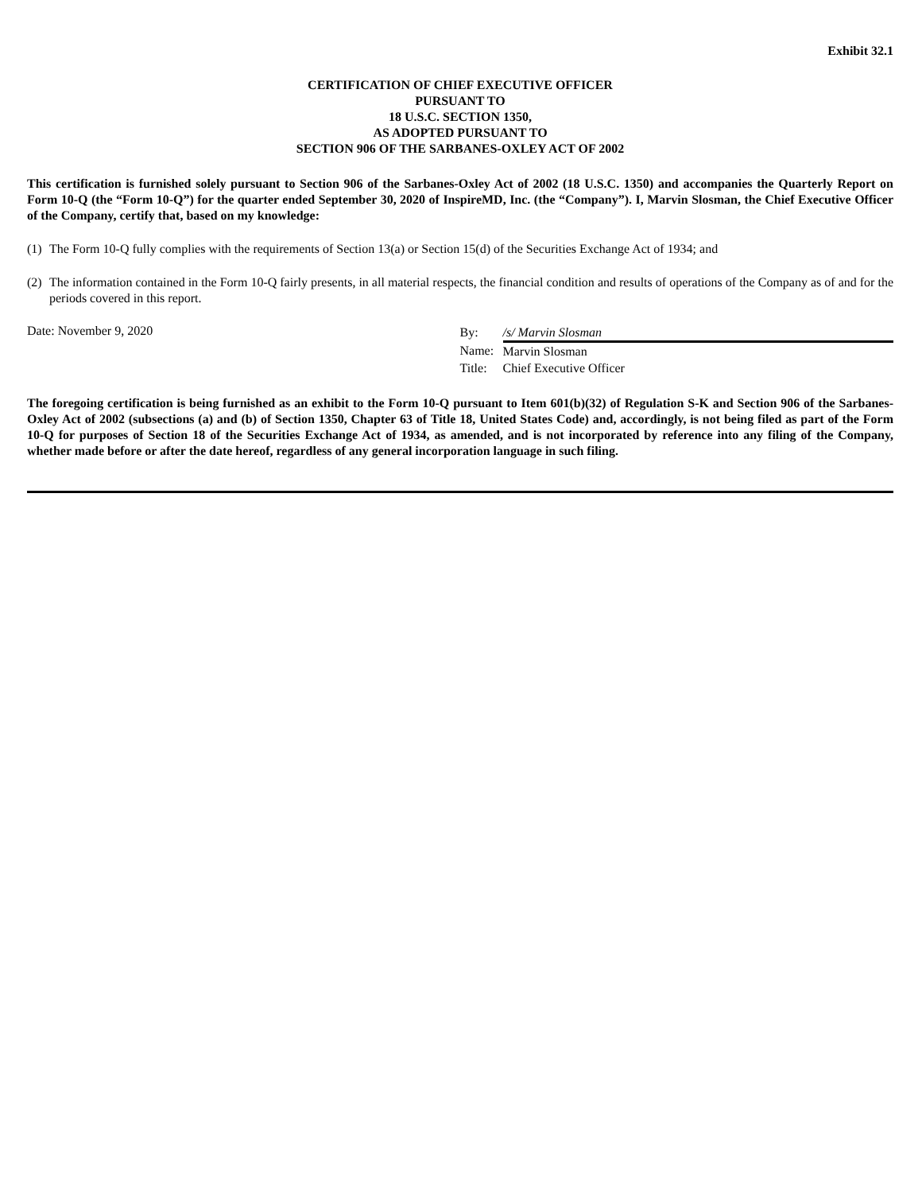Exhibit 32.1
CERTIFICATION OF CHIEF EXECUTIVE OFFICER
PURSUANT TO
18 U.S.C. SECTION 1350,
AS ADOPTED PURSUANT TO
SECTION 906 OF THE SARBANES-OXLEY ACT OF 2002
This certification is furnished solely pursuant to Section 906 of the Sarbanes-Oxley Act of 2002 (18 U.S.C. 1350) and accompanies the Quarterly Report on Form 10-Q (the “Form 10-Q”) for the quarter ended September 30, 2020 of InspireMD, Inc. (the “Company”). I, Marvin Slosman, the Chief Executive Officer of the Company, certify that, based on my knowledge:
(1) The Form 10-Q fully complies with the requirements of Section 13(a) or Section 15(d) of the Securities Exchange Act of 1934; and
(2) The information contained in the Form 10-Q fairly presents, in all material respects, the financial condition and results of operations of the Company as of and for the periods covered in this report.
Date: November 9, 2020
| By: | /s/ Marvin Slosman |
| Name: | Marvin Slosman |
| Title: | Chief Executive Officer |
The foregoing certification is being furnished as an exhibit to the Form 10-Q pursuant to Item 601(b)(32) of Regulation S-K and Section 906 of the Sarbanes-Oxley Act of 2002 (subsections (a) and (b) of Section 1350, Chapter 63 of Title 18, United States Code) and, accordingly, is not being filed as part of the Form 10-Q for purposes of Section 18 of the Securities Exchange Act of 1934, as amended, and is not incorporated by reference into any filing of the Company, whether made before or after the date hereof, regardless of any general incorporation language in such filing.